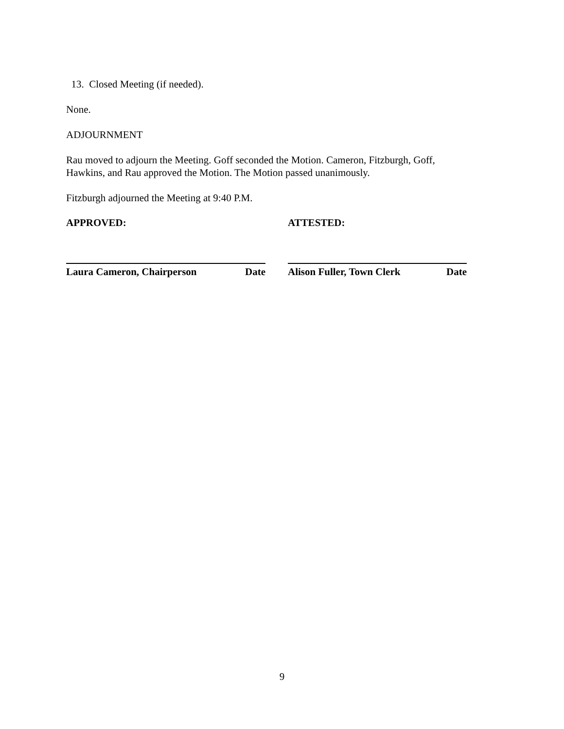13. Closed Meeting (if needed).
None.
ADJOURNMENT
Rau moved to adjourn the Meeting. Goff seconded the Motion. Cameron, Fitzburgh, Goff, Hawkins, and Rau approved the Motion. The Motion passed unanimously.
Fitzburgh adjourned the Meeting at 9:40 P.M.
APPROVED:
Laura Cameron, Chairperson Date
ATTESTED:
Alison Fuller, Town Clerk Date
9